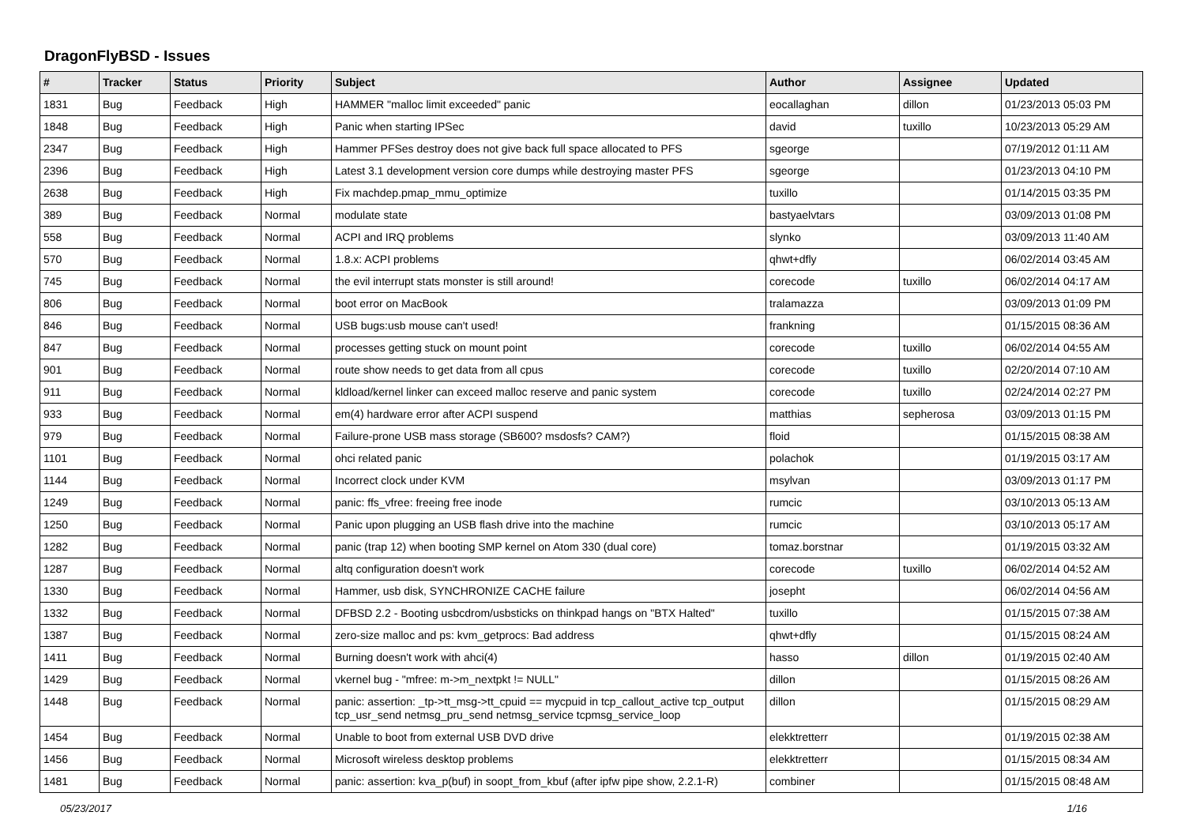DragonFlyBSD - Issues
| # | Tracker | Status | Priority | Subject | Author | Assignee | Updated |
| --- | --- | --- | --- | --- | --- | --- | --- |
| 1831 | Bug | Feedback | High | HAMMER "malloc limit exceeded" panic | eocallaghan | dillon | 01/23/2013 05:03 PM |
| 1848 | Bug | Feedback | High | Panic when starting IPSec | david | tuxillo | 10/23/2013 05:29 AM |
| 2347 | Bug | Feedback | High | Hammer PFSes destroy does not give back full space allocated to PFS | sgeorge | | 07/19/2012 01:11 AM |
| 2396 | Bug | Feedback | High | Latest 3.1 development version core dumps while destroying master PFS | sgeorge | | 01/23/2013 04:10 PM |
| 2638 | Bug | Feedback | High | Fix machdep.pmap_mmu_optimize | tuxillo | | 01/14/2015 03:35 PM |
| 389 | Bug | Feedback | Normal | modulate state | bastyaelvtars | | 03/09/2013 01:08 PM |
| 558 | Bug | Feedback | Normal | ACPI and IRQ problems | slynko | | 03/09/2013 11:40 AM |
| 570 | Bug | Feedback | Normal | 1.8.x: ACPI problems | qhwt+dfly | | 06/02/2014 03:45 AM |
| 745 | Bug | Feedback | Normal | the evil interrupt stats monster is still around! | corecode | tuxillo | 06/02/2014 04:17 AM |
| 806 | Bug | Feedback | Normal | boot error on MacBook | tralamazza | | 03/09/2013 01:09 PM |
| 846 | Bug | Feedback | Normal | USB bugs:usb mouse can't used! | frankning | | 01/15/2015 08:36 AM |
| 847 | Bug | Feedback | Normal | processes getting stuck on mount point | corecode | tuxillo | 06/02/2014 04:55 AM |
| 901 | Bug | Feedback | Normal | route show needs to get data from all cpus | corecode | tuxillo | 02/20/2014 07:10 AM |
| 911 | Bug | Feedback | Normal | kldload/kernel linker can exceed malloc reserve and panic system | corecode | tuxillo | 02/24/2014 02:27 PM |
| 933 | Bug | Feedback | Normal | em(4) hardware error after ACPI suspend | matthias | sepherosa | 03/09/2013 01:15 PM |
| 979 | Bug | Feedback | Normal | Failure-prone USB mass storage (SB600? msdosfs? CAM?) | floid | | 01/15/2015 08:38 AM |
| 1101 | Bug | Feedback | Normal | ohci related panic | polachok | | 01/19/2015 03:17 AM |
| 1144 | Bug | Feedback | Normal | Incorrect clock under KVM | msylvan | | 03/09/2013 01:17 PM |
| 1249 | Bug | Feedback | Normal | panic: ffs_vfree: freeing free inode | rumcic | | 03/10/2013 05:13 AM |
| 1250 | Bug | Feedback | Normal | Panic upon plugging an USB flash drive into the machine | rumcic | | 03/10/2013 05:17 AM |
| 1282 | Bug | Feedback | Normal | panic (trap 12) when booting SMP kernel on Atom 330 (dual core) | tomaz.borstnar | | 01/19/2015 03:32 AM |
| 1287 | Bug | Feedback | Normal | altq configuration doesn't work | corecode | tuxillo | 06/02/2014 04:52 AM |
| 1330 | Bug | Feedback | Normal | Hammer, usb disk, SYNCHRONIZE CACHE failure | josepht | | 06/02/2014 04:56 AM |
| 1332 | Bug | Feedback | Normal | DFBSD 2.2 - Booting usbcdrom/usbsticks on thinkpad hangs on "BTX Halted" | tuxillo | | 01/15/2015 07:38 AM |
| 1387 | Bug | Feedback | Normal | zero-size malloc and ps: kvm_getprocs: Bad address | qhwt+dfly | | 01/15/2015 08:24 AM |
| 1411 | Bug | Feedback | Normal | Burning doesn't work with ahci(4) | hasso | dillon | 01/19/2015 02:40 AM |
| 1429 | Bug | Feedback | Normal | vkernel bug - "mfree: m->m_nextpkt != NULL" | dillon | | 01/15/2015 08:26 AM |
| 1448 | Bug | Feedback | Normal | panic: assertion: _tp->tt_msg->tt_cpuid == mycpuid in tcp_callout_active tcp_output tcp_usr_send netmsg_pru_send netmsg_service tcpmsg_service_loop | dillon | | 01/15/2015 08:29 AM |
| 1454 | Bug | Feedback | Normal | Unable to boot from external USB DVD drive | elekktretterr | | 01/19/2015 02:38 AM |
| 1456 | Bug | Feedback | Normal | Microsoft wireless desktop problems | elekktretterr | | 01/15/2015 08:34 AM |
| 1481 | Bug | Feedback | Normal | panic: assertion: kva_p(buf) in soopt_from_kbuf (after ipfw pipe show, 2.2.1-R) | combiner | | 01/15/2015 08:48 AM |
05/23/2017 1/16